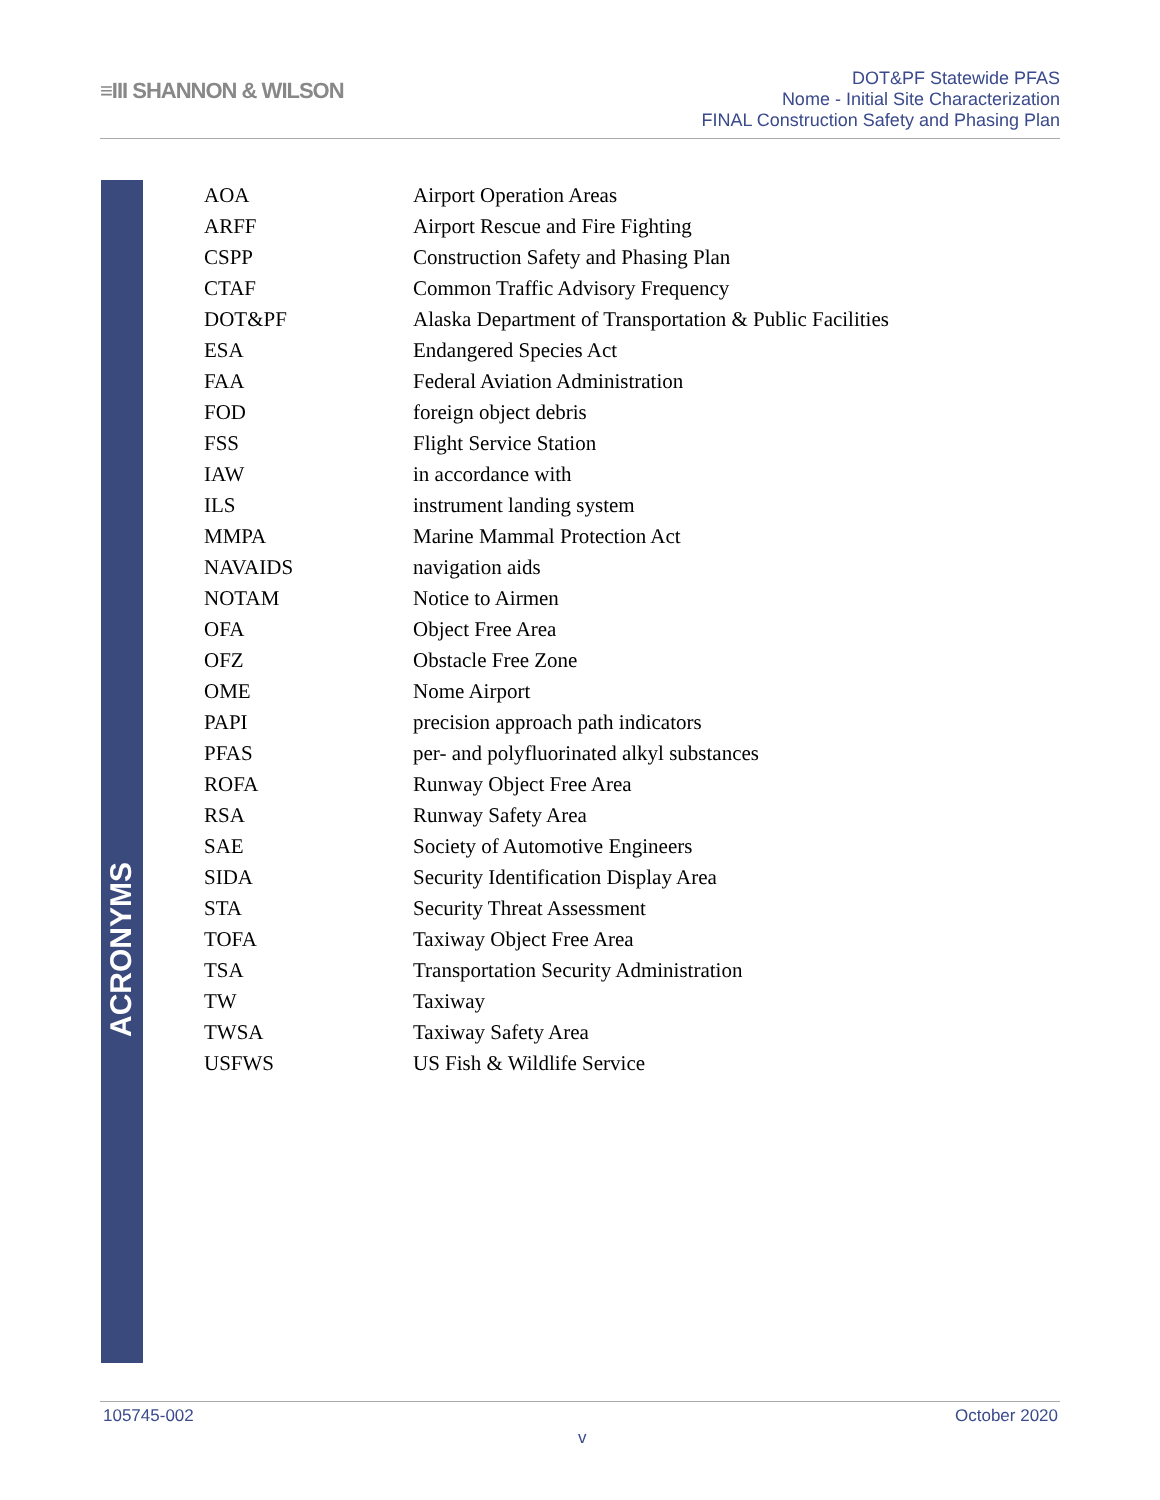≡III SHANNON & WILSON
DOT&PF Statewide PFAS
Nome - Initial Site Characterization
FINAL Construction Safety and Phasing Plan
ACRONYMS
| AOA | Airport Operation Areas |
| ARFF | Airport Rescue and Fire Fighting |
| CSPP | Construction Safety and Phasing Plan |
| CTAF | Common Traffic Advisory Frequency |
| DOT&PF | Alaska Department of Transportation & Public Facilities |
| ESA | Endangered Species Act |
| FAA | Federal Aviation Administration |
| FOD | foreign object debris |
| FSS | Flight Service Station |
| IAW | in accordance with |
| ILS | instrument landing system |
| MMPA | Marine Mammal Protection Act |
| NAVAIDS | navigation aids |
| NOTAM | Notice to Airmen |
| OFA | Object Free Area |
| OFZ | Obstacle Free Zone |
| OME | Nome Airport |
| PAPI | precision approach path indicators |
| PFAS | per- and polyfluorinated alkyl substances |
| ROFA | Runway Object Free Area |
| RSA | Runway Safety Area |
| SAE | Society of Automotive Engineers |
| SIDA | Security Identification Display Area |
| STA | Security Threat Assessment |
| TOFA | Taxiway Object Free Area |
| TSA | Transportation Security Administration |
| TW | Taxiway |
| TWSA | Taxiway Safety Area |
| USFWS | US Fish & Wildlife Service |
105745-002 October 2020
v